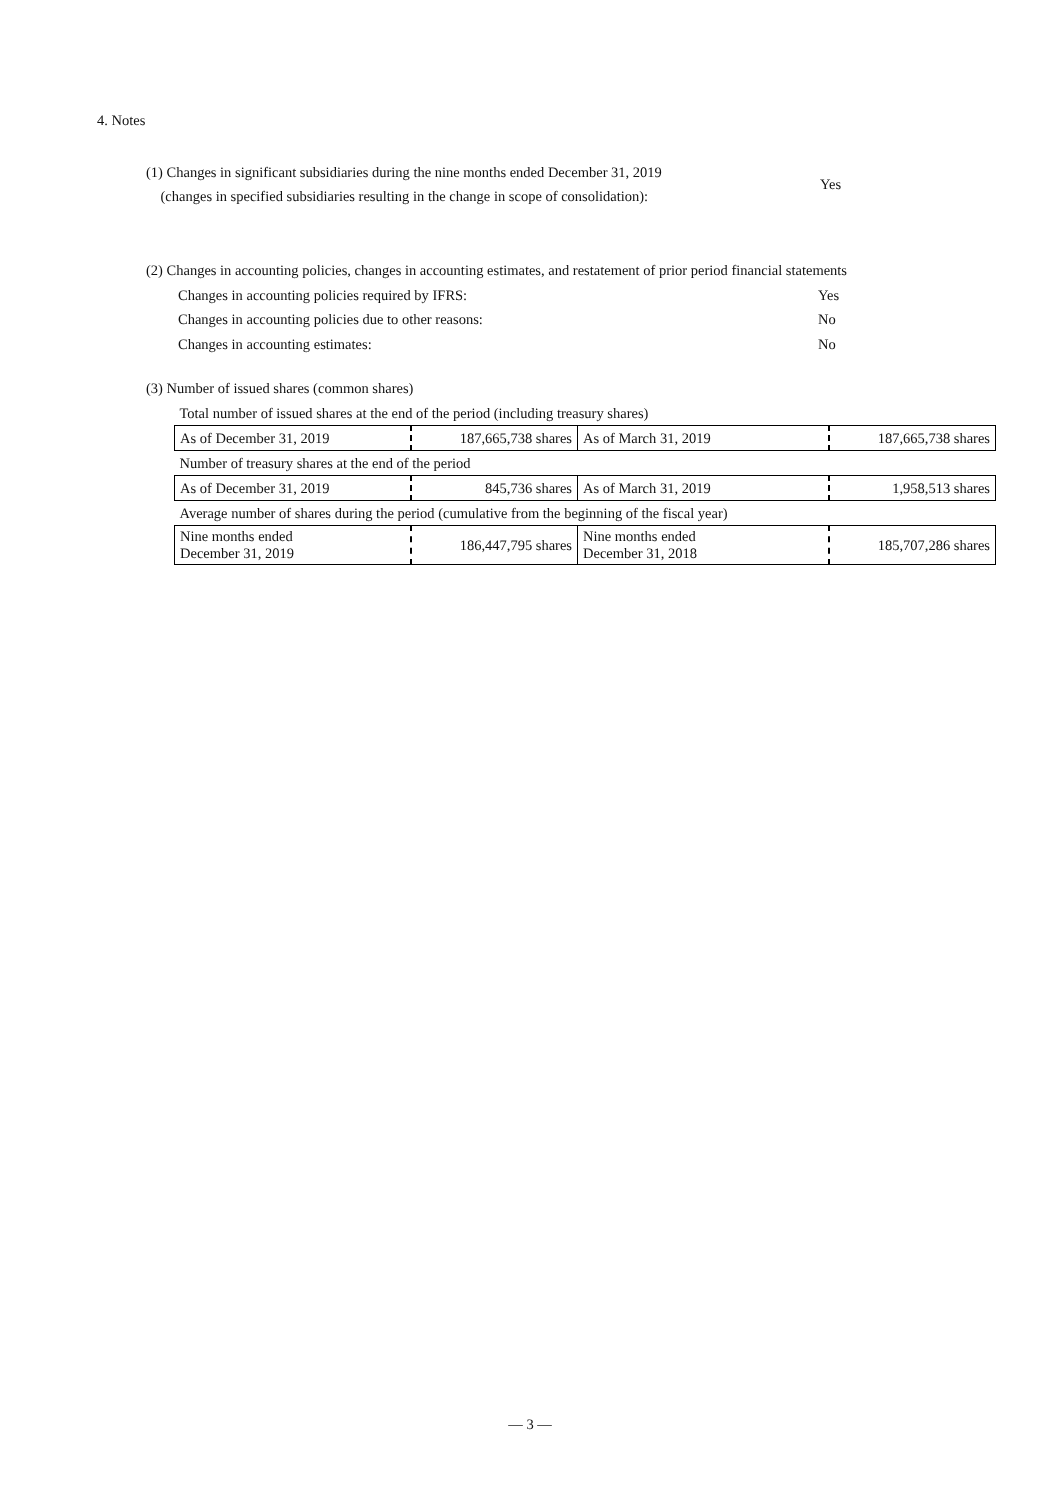4. Notes
(1) Changes in significant subsidiaries during the nine months ended December 31, 2019
(changes in specified subsidiaries resulting in the change in scope of consolidation):
Yes
(2) Changes in accounting policies, changes in accounting estimates, and restatement of prior period financial statements
Changes in accounting policies required by IFRS: Yes
Changes in accounting policies due to other reasons: No
Changes in accounting estimates: No
(3) Number of issued shares (common shares)
| Total number of issued shares at the end of the period (including treasury shares) | | | |
| As of December 31, 2019 | 187,665,738 shares | As of March 31, 2019 | 187,665,738 shares |
| Number of treasury shares at the end of the period | | | |
| As of December 31, 2019 | 845,736 shares | As of March 31, 2019 | 1,958,513 shares |
| Average number of shares during the period (cumulative from the beginning of the fiscal year) | | | |
| Nine months ended December 31, 2019 | 186,447,795 shares | Nine months ended December 31, 2018 | 185,707,286 shares |
— 3 —